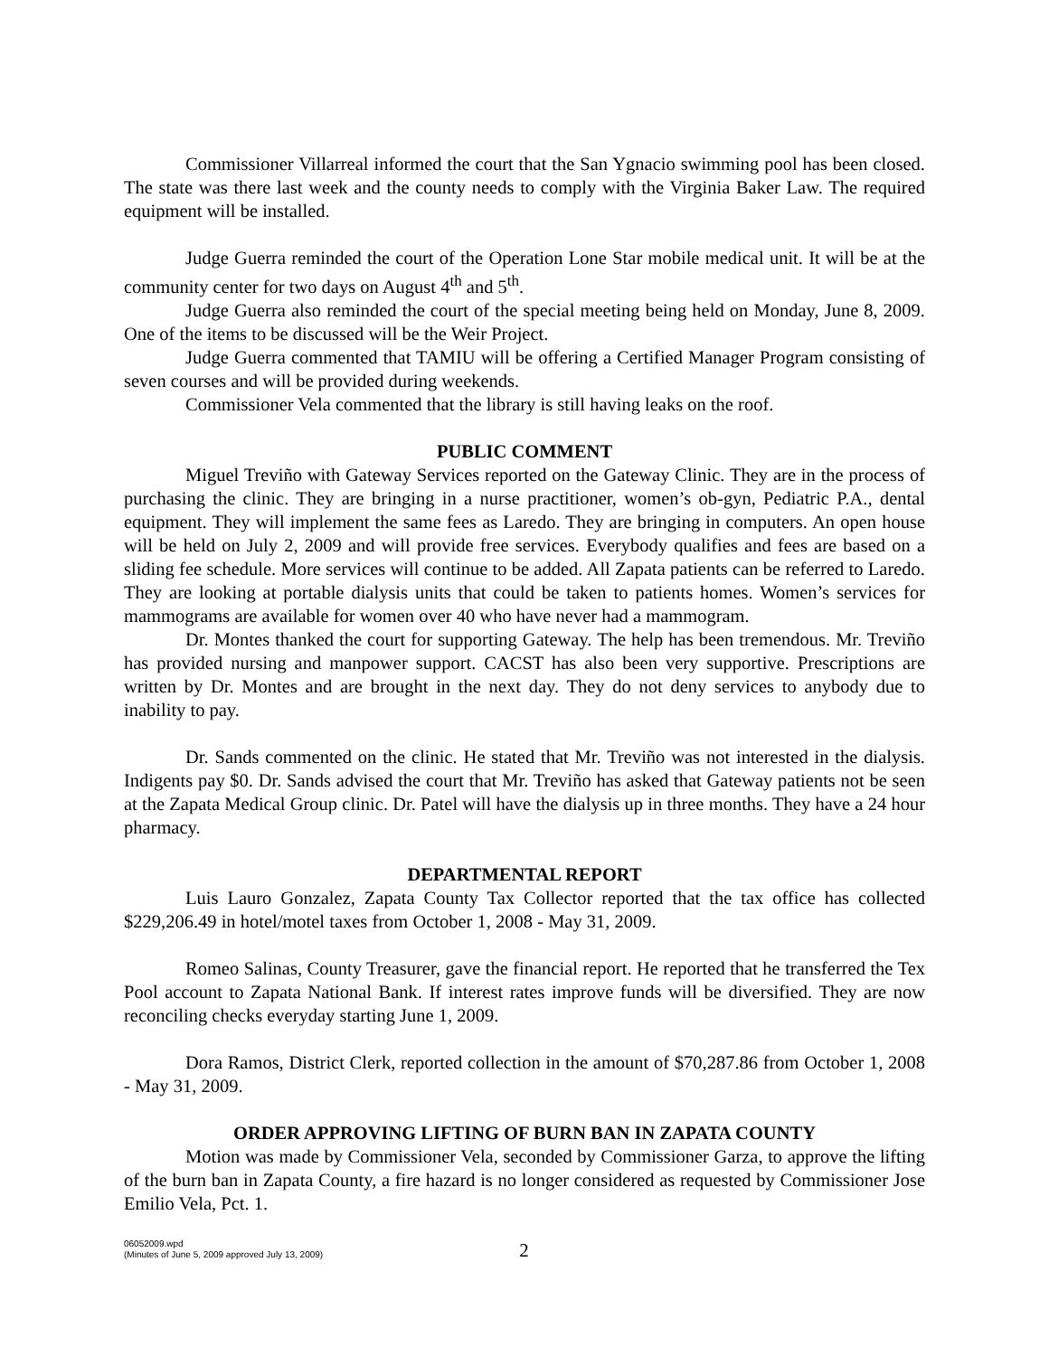Commissioner Villarreal informed the court that the San Ygnacio swimming pool has been closed. The state was there last week and the county needs to comply with the Virginia Baker Law. The required equipment will be installed.
Judge Guerra reminded the court of the Operation Lone Star mobile medical unit. It will be at the community center for two days on August 4<sup>th</sup> and 5<sup>th</sup>.
Judge Guerra also reminded the court of the special meeting being held on Monday, June 8, 2009. One of the items to be discussed will be the Weir Project.
Judge Guerra commented that TAMIU will be offering a Certified Manager Program consisting of seven courses and will be provided during weekends.
Commissioner Vela commented that the library is still having leaks on the roof.
PUBLIC COMMENT
Miguel Treviño with Gateway Services reported on the Gateway Clinic. They are in the process of purchasing the clinic. They are bringing in a nurse practitioner, women’s ob-gyn, Pediatric P.A., dental equipment. They will implement the same fees as Laredo. They are bringing in computers. An open house will be held on July 2, 2009 and will provide free services. Everybody qualifies and fees are based on a sliding fee schedule. More services will continue to be added. All Zapata patients can be referred to Laredo. They are looking at portable dialysis units that could be taken to patients homes. Women’s services for mammograms are available for women over 40 who have never had a mammogram.
Dr. Montes thanked the court for supporting Gateway. The help has been tremendous. Mr. Treviño has provided nursing and manpower support. CACST has also been very supportive. Prescriptions are written by Dr. Montes and are brought in the next day. They do not deny services to anybody due to inability to pay.
Dr. Sands commented on the clinic. He stated that Mr. Treviño was not interested in the dialysis. Indigents pay $0. Dr. Sands advised the court that Mr. Treviño has asked that Gateway patients not be seen at the Zapata Medical Group clinic. Dr. Patel will have the dialysis up in three months. They have a 24 hour pharmacy.
DEPARTMENTAL REPORT
Luis Lauro Gonzalez, Zapata County Tax Collector reported that the tax office has collected $229,206.49 in hotel/motel taxes from October 1, 2008 - May 31, 2009.
Romeo Salinas, County Treasurer, gave the financial report. He reported that he transferred the Tex Pool account to Zapata National Bank. If interest rates improve funds will be diversified. They are now reconciling checks everyday starting June 1, 2009.
Dora Ramos, District Clerk, reported collection in the amount of $70,287.86 from October 1, 2008 - May 31, 2009.
ORDER APPROVING LIFTING OF BURN BAN IN ZAPATA COUNTY
Motion was made by Commissioner Vela, seconded by Commissioner Garza, to approve the lifting of the burn ban in Zapata County, a fire hazard is no longer considered as requested by Commissioner Jose Emilio Vela, Pct. 1.
06052009.wpd
(Minutes of June 5, 2009 approved July 13, 2009)
2